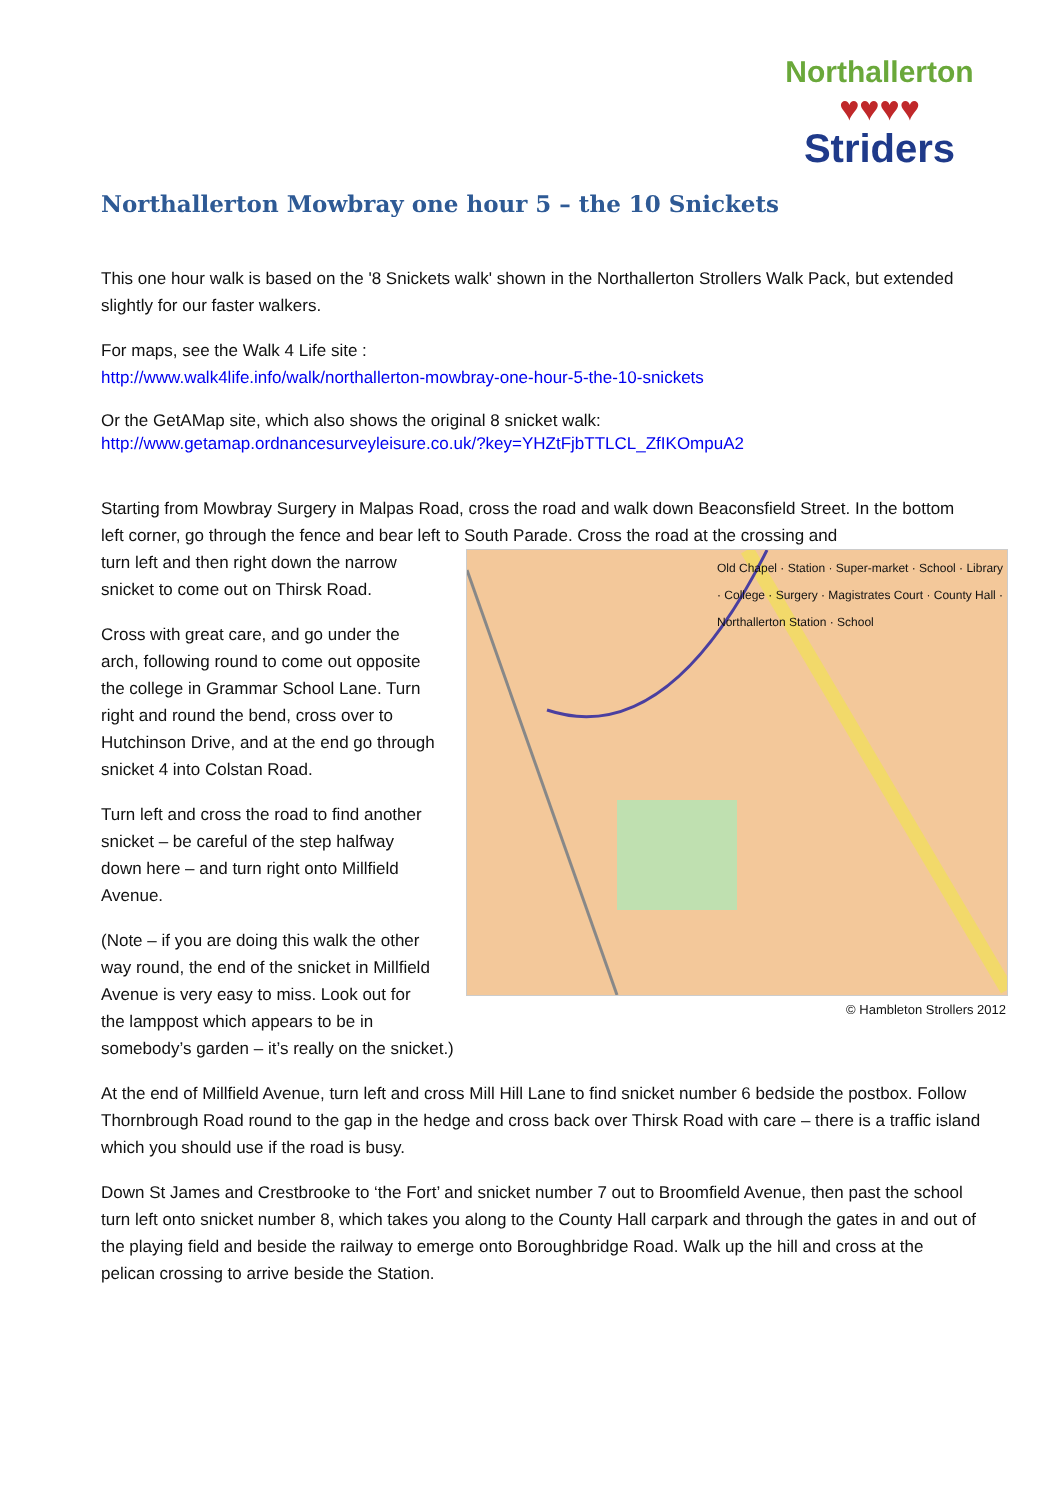Northallerton
♥♥♥♥
Striders
Northallerton Mowbray one hour 5 – the 10 Snickets
This one hour walk is based on the '8 Snickets walk' shown in the Northallerton Strollers Walk Pack, but extended slightly for our faster walkers.
For maps, see the Walk 4 Life site :
http://www.walk4life.info/walk/northallerton-mowbray-one-hour-5-the-10-snickets
Or the GetAMap site, which also shows the original 8 snicket walk:
http://www.getamap.ordnancesurveyleisure.co.uk/?key=YHZtFjbTTLCL_ZfIKOmpuA2
Starting from Mowbray Surgery in Malpas Road, cross the road and walk down Beaconsfield Street. In the bottom left corner, go through the fence and bear left to South Parade. Cross the road at the crossing and
Old Chapel · Station · Super-market · School · Library · College · Surgery · Magistrates Court · County Hall · Northallerton Station · School
© Hambleton Strollers 2012
turn left and then right down the narrow snicket to come out on Thirsk Road.
Cross with great care, and go under the arch, following round to come out opposite the college in Grammar School Lane. Turn right and round the bend, cross over to Hutchinson Drive, and at the end go through snicket 4 into Colstan Road.
Turn left and cross the road to find another snicket – be careful of the step halfway down here – and turn right onto Millfield Avenue.
(Note – if you are doing this walk the other way round, the end of the snicket in Millfield Avenue is very easy to miss. Look out for the lamppost which appears to be in somebody’s garden – it’s really on the snicket.)
At the end of Millfield Avenue, turn left and cross Mill Hill Lane to find snicket number 6 bedside the postbox. Follow Thornbrough Road round to the gap in the hedge and cross back over Thirsk Road with care – there is a traffic island which you should use if the road is busy.
Down St James and Crestbrooke to ‘the Fort’ and snicket number 7 out to Broomfield Avenue, then past the school turn left onto snicket number 8, which takes you along to the County Hall carpark and through the gates in and out of the playing field and beside the railway to emerge onto Boroughbridge Road. Walk up the hill and cross at the pelican crossing to arrive beside the Station.